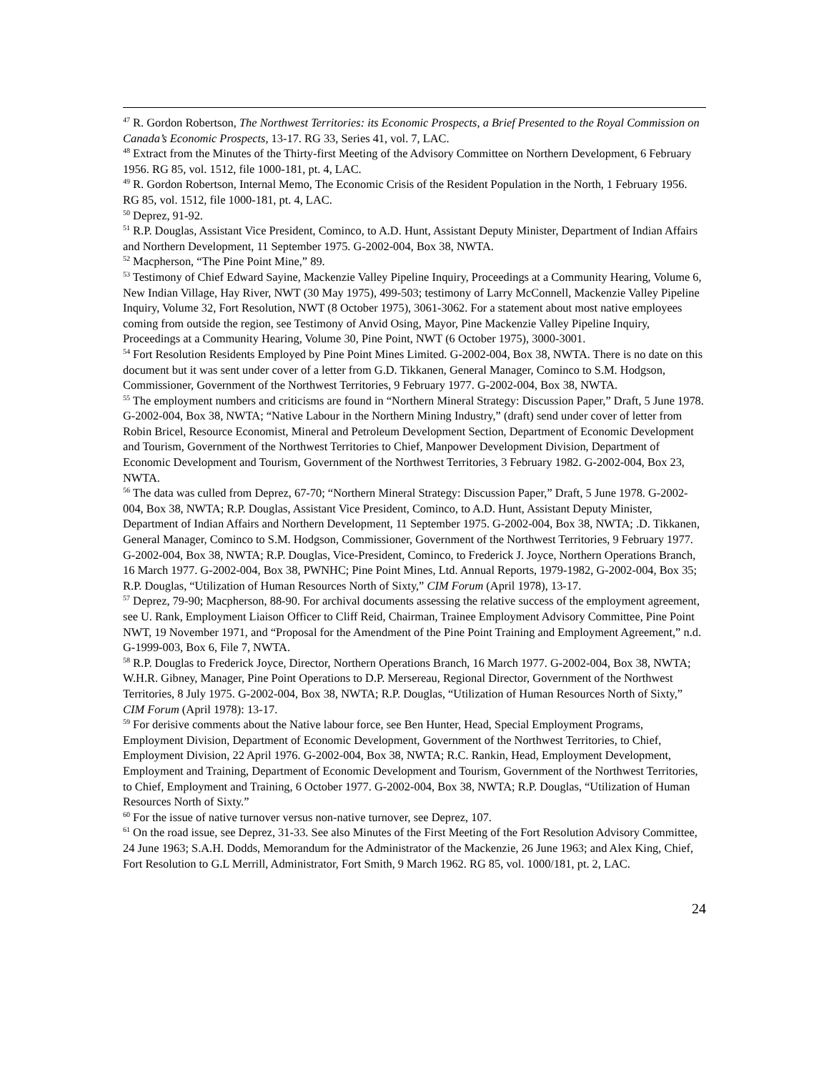<sup>47</sup> R. Gordon Robertson, The Northwest Territories: its Economic Prospects, a Brief Presented to the Royal Commission on Canada’s Economic Prospects, 13-17. RG 33, Series 41, vol. 7, LAC.
<sup>48</sup> Extract from the Minutes of the Thirty-first Meeting of the Advisory Committee on Northern Development, 6 February 1956. RG 85, vol. 1512, file 1000-181, pt. 4, LAC.
<sup>49</sup> R. Gordon Robertson, Internal Memo, The Economic Crisis of the Resident Population in the North, 1 February 1956. RG 85, vol. 1512, file 1000-181, pt. 4, LAC.
<sup>50</sup> Deprez, 91-92.
<sup>51</sup> R.P. Douglas, Assistant Vice President, Cominco, to A.D. Hunt, Assistant Deputy Minister, Department of Indian Affairs and Northern Development, 11 September 1975. G-2002-004, Box 38, NWTA.
<sup>52</sup> Macpherson, “The Pine Point Mine,” 89.
<sup>53</sup> Testimony of Chief Edward Sayine, Mackenzie Valley Pipeline Inquiry, Proceedings at a Community Hearing, Volume 6, New Indian Village, Hay River, NWT (30 May 1975), 499-503; testimony of Larry McConnell, Mackenzie Valley Pipeline Inquiry, Volume 32, Fort Resolution, NWT (8 October 1975), 3061-3062. For a statement about most native employees coming from outside the region, see Testimony of Anvid Osing, Mayor, Pine Mackenzie Valley Pipeline Inquiry, Proceedings at a Community Hearing, Volume 30, Pine Point, NWT (6 October 1975), 3000-3001.
<sup>54</sup> Fort Resolution Residents Employed by Pine Point Mines Limited. G-2002-004, Box 38, NWTA. There is no date on this document but it was sent under cover of a letter from G.D. Tikkanen, General Manager, Cominco to S.M. Hodgson, Commissioner, Government of the Northwest Territories, 9 February 1977. G-2002-004, Box 38, NWTA.
<sup>55</sup> The employment numbers and criticisms are found in “Northern Mineral Strategy: Discussion Paper,” Draft, 5 June 1978. G-2002-004, Box 38, NWTA; “Native Labour in the Northern Mining Industry,” (draft) send under cover of letter from Robin Bricel, Resource Economist, Mineral and Petroleum Development Section, Department of Economic Development and Tourism, Government of the Northwest Territories to Chief, Manpower Development Division, Department of Economic Development and Tourism, Government of the Northwest Territories, 3 February 1982. G-2002-004, Box 23, NWTA.
<sup>56</sup> The data was culled from Deprez, 67-70; “Northern Mineral Strategy: Discussion Paper,” Draft, 5 June 1978. G-2002-004, Box 38, NWTA; R.P. Douglas, Assistant Vice President, Cominco, to A.D. Hunt, Assistant Deputy Minister, Department of Indian Affairs and Northern Development, 11 September 1975. G-2002-004, Box 38, NWTA; .D. Tikkanen, General Manager, Cominco to S.M. Hodgson, Commissioner, Government of the Northwest Territories, 9 February 1977. G-2002-004, Box 38, NWTA; R.P. Douglas, Vice-President, Cominco, to Frederick J. Joyce, Northern Operations Branch, 16 March 1977. G-2002-004, Box 38, PWNHC; Pine Point Mines, Ltd. Annual Reports, 1979-1982, G-2002-004, Box 35; R.P. Douglas, “Utilization of Human Resources North of Sixty,” CIM Forum (April 1978), 13-17.
<sup>57</sup> Deprez, 79-90; Macpherson, 88-90. For archival documents assessing the relative success of the employment agreement, see U. Rank, Employment Liaison Officer to Cliff Reid, Chairman, Trainee Employment Advisory Committee, Pine Point NWT, 19 November 1971, and “Proposal for the Amendment of the Pine Point Training and Employment Agreement,” n.d. G-1999-003, Box 6, File 7, NWTA.
<sup>58</sup> R.P. Douglas to Frederick Joyce, Director, Northern Operations Branch, 16 March 1977. G-2002-004, Box 38, NWTA; W.H.R. Gibney, Manager, Pine Point Operations to D.P. Mersereau, Regional Director, Government of the Northwest Territories, 8 July 1975. G-2002-004, Box 38, NWTA; R.P. Douglas, “Utilization of Human Resources North of Sixty,” CIM Forum (April 1978): 13-17.
<sup>59</sup> For derisive comments about the Native labour force, see Ben Hunter, Head, Special Employment Programs, Employment Division, Department of Economic Development, Government of the Northwest Territories, to Chief, Employment Division, 22 April 1976. G-2002-004, Box 38, NWTA; R.C. Rankin, Head, Employment Development, Employment and Training, Department of Economic Development and Tourism, Government of the Northwest Territories, to Chief, Employment and Training, 6 October 1977. G-2002-004, Box 38, NWTA; R.P. Douglas, “Utilization of Human Resources North of Sixty.”
<sup>60</sup> For the issue of native turnover versus non-native turnover, see Deprez, 107.
<sup>61</sup> On the road issue, see Deprez, 31-33. See also Minutes of the First Meeting of the Fort Resolution Advisory Committee, 24 June 1963; S.A.H. Dodds, Memorandum for the Administrator of the Mackenzie, 26 June 1963; and Alex King, Chief, Fort Resolution to G.L Merrill, Administrator, Fort Smith, 9 March 1962. RG 85, vol. 1000/181, pt. 2, LAC.
24